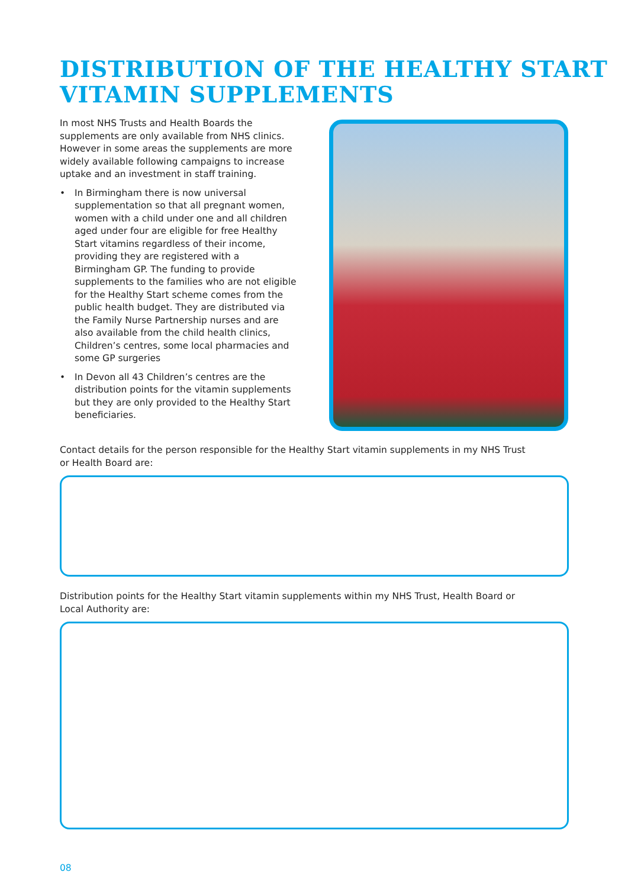DISTRIBUTION OF THE HEALTHY START
VITAMIN SUPPLEMENTS
In most NHS Trusts and Health Boards the supplements are only available from NHS clinics. However in some areas the supplements are more widely available following campaigns to increase uptake and an investment in staff training.
• In Birmingham there is now universal supplementation so that all pregnant women, women with a child under one and all children aged under four are eligible for free Healthy Start vitamins regardless of their income, providing they are registered with a Birmingham GP. The funding to provide supplements to the families who are not eligible for the Healthy Start scheme comes from the public health budget. They are distributed via the Family Nurse Partnership nurses and are also available from the child health clinics, Children’s centres, some local pharmacies and some GP surgeries
• In Devon all 43 Children’s centres are the distribution points for the vitamin supplements but they are only provided to the Healthy Start beneficiaries.
Contact details for the person responsible for the Healthy Start vitamin supplements in my NHS Trust or Health Board are:
Distribution points for the Healthy Start vitamin supplements within my NHS Trust, Health Board or Local Authority are:
08